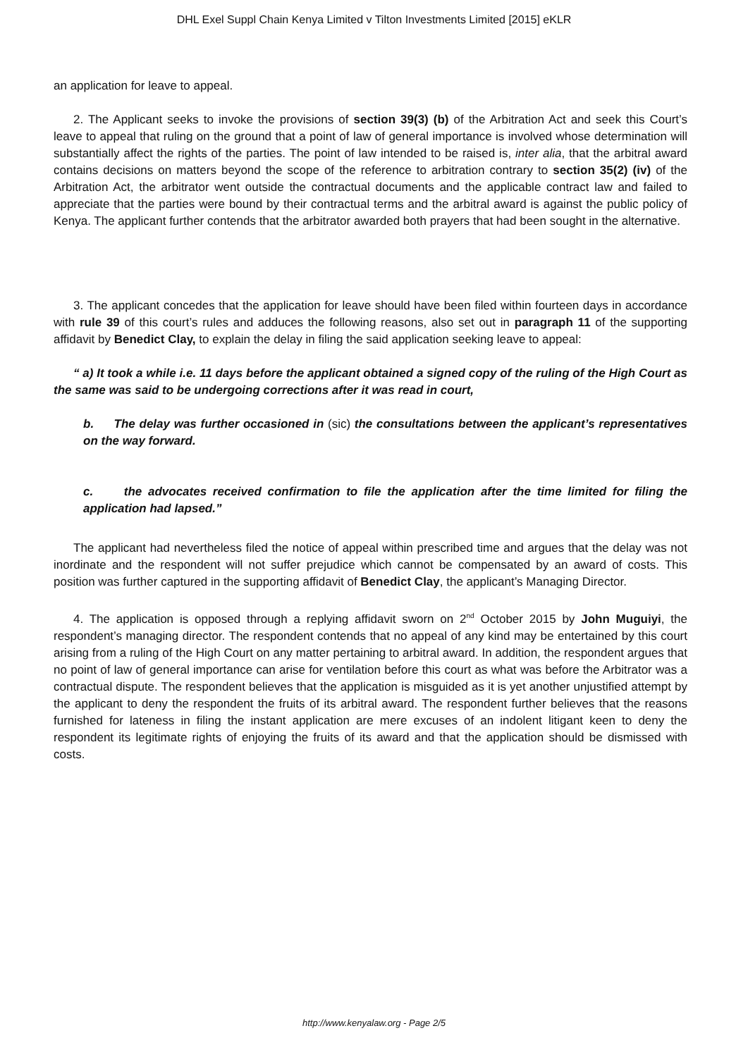DHL Exel Suppl Chain Kenya Limited v Tilton Investments Limited [2015] eKLR
an application for leave to appeal.
2. The Applicant seeks to invoke the provisions of section 39(3) (b) of the Arbitration Act and seek this Court’s leave to appeal that ruling on the ground that a point of law of general importance is involved whose determination will substantially affect the rights of the parties. The point of law intended to be raised is, inter alia, that the arbitral award contains decisions on matters beyond the scope of the reference to arbitration contrary to section 35(2) (iv) of the Arbitration Act, the arbitrator went outside the contractual documents and the applicable contract law and failed to appreciate that the parties were bound by their contractual terms and the arbitral award is against the public policy of Kenya. The applicant further contends that the arbitrator awarded both prayers that had been sought in the alternative.
3. The applicant concedes that the application for leave should have been filed within fourteen days in accordance with rule 39 of this court’s rules and adduces the following reasons, also set out in paragraph 11 of the supporting affidavit by Benedict Clay, to explain the delay in filing the said application seeking leave to appeal:
“ a) It took a while i.e. 11 days before the applicant obtained a signed copy of the ruling of the High Court as the same was said to be undergoing corrections after it was read in court,
b. The delay was further occasioned in (sic) the consultations between the applicant’s representatives on the way forward.
c. the advocates received confirmation to file the application after the time limited for filing the application had lapsed.”
The applicant had nevertheless filed the notice of appeal within prescribed time and argues that the delay was not inordinate and the respondent will not suffer prejudice which cannot be compensated by an award of costs. This position was further captured in the supporting affidavit of Benedict Clay, the applicant’s Managing Director.
4. The application is opposed through a replying affidavit sworn on 2<sup>nd</sup> October 2015 by John Muguiyi, the respondent’s managing director. The respondent contends that no appeal of any kind may be entertained by this court arising from a ruling of the High Court on any matter pertaining to arbitral award. In addition, the respondent argues that no point of law of general importance can arise for ventilation before this court as what was before the Arbitrator was a contractual dispute. The respondent believes that the application is misguided as it is yet another unjustified attempt by the applicant to deny the respondent the fruits of its arbitral award. The respondent further believes that the reasons furnished for lateness in filing the instant application are mere excuses of an indolent litigant keen to deny the respondent its legitimate rights of enjoying the fruits of its award and that the application should be dismissed with costs.
http://www.kenyalaw.org - Page 2/5